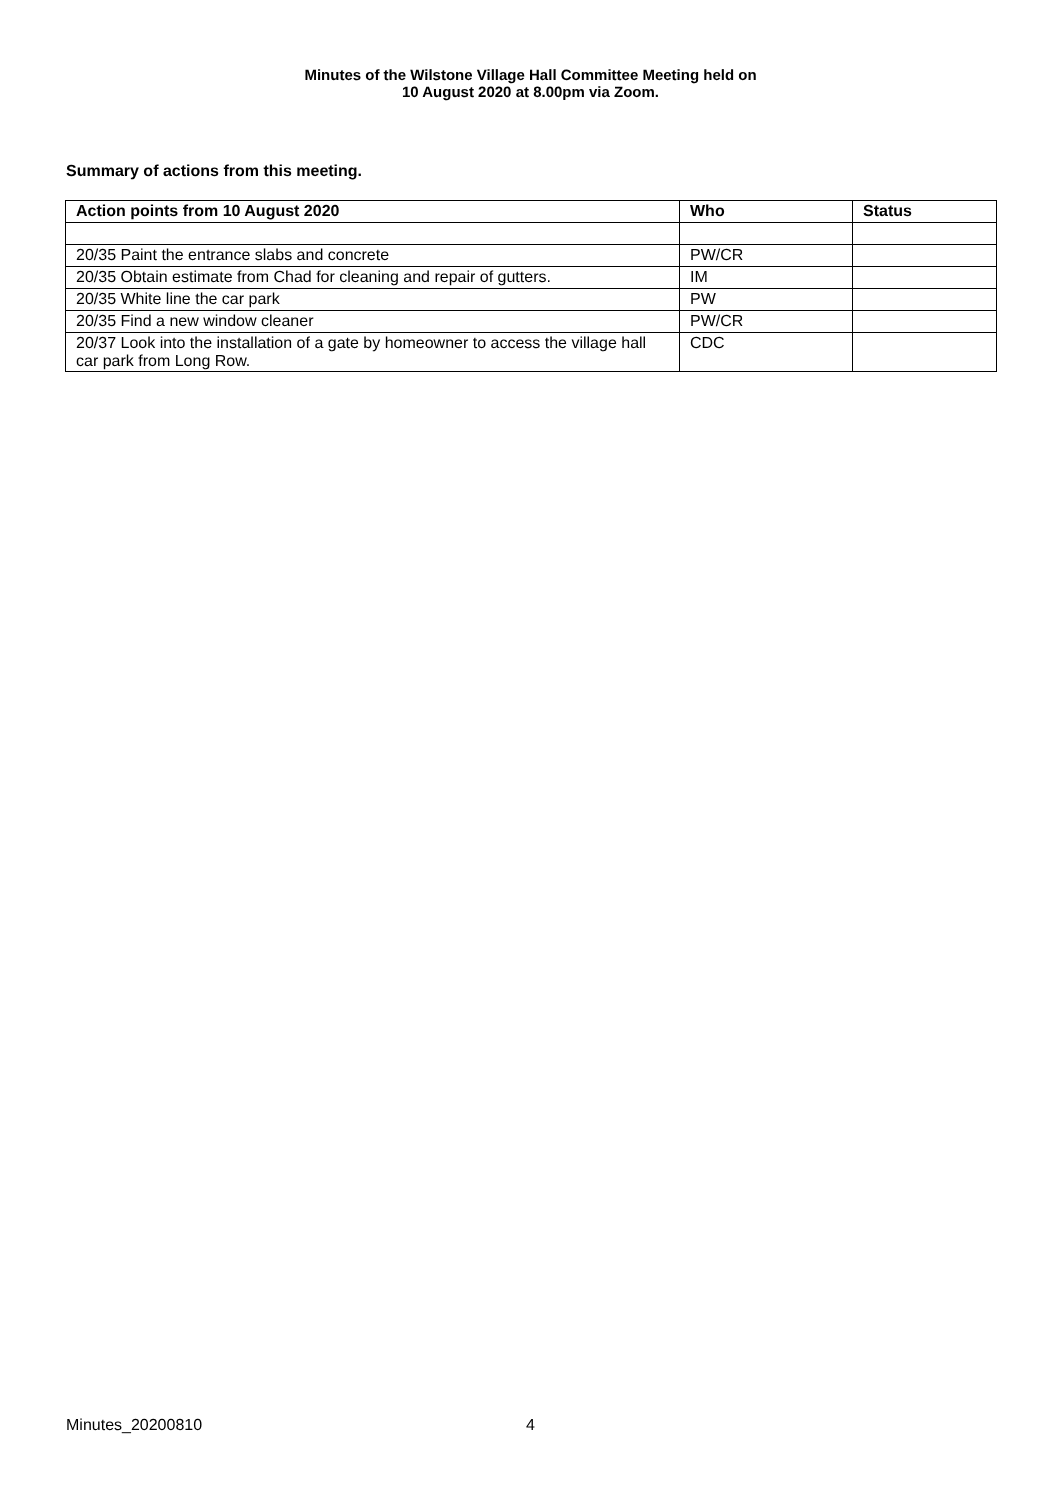Minutes of the Wilstone Village Hall Committee Meeting held on
10 August 2020 at 8.00pm via Zoom.
Summary of actions from this meeting.
| Action points from 10 August 2020 | Who | Status |
| --- | --- | --- |
| 20/35 Paint the entrance slabs and concrete | PW/CR | |
| 20/35 Obtain estimate from Chad for cleaning and repair of gutters. | IM | |
| 20/35 White line the car park | PW | |
| 20/35 Find a new window cleaner | PW/CR | |
| 20/37 Look into the installation of a gate by homeowner to access the village hall car park from Long Row. | CDC | |
Minutes_20200810 4